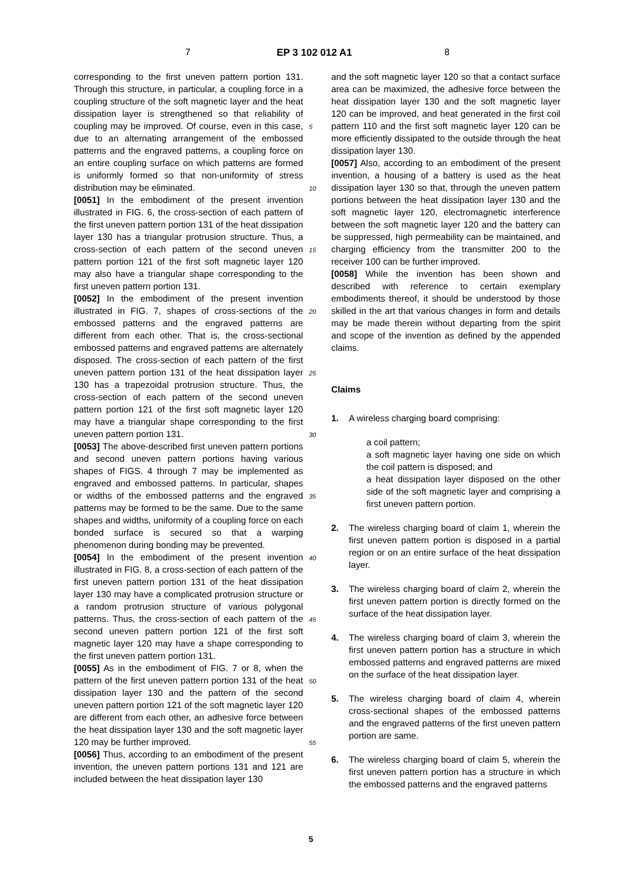7 EP 3 102 012 A1 8
corresponding to the first uneven pattern portion 131. Through this structure, in particular, a coupling force in a coupling structure of the soft magnetic layer and the heat dissipation layer is strengthened so that reliability of coupling may be improved. Of course, even in this case, due to an alternating arrangement of the embossed patterns and the engraved patterns, a coupling force on an entire coupling surface on which patterns are formed is uniformly formed so that non-uniformity of stress distribution may be eliminated.
[0051] In the embodiment of the present invention illustrated in FIG. 6, the cross-section of each pattern of the first uneven pattern portion 131 of the heat dissipation layer 130 has a triangular protrusion structure. Thus, a cross-section of each pattern of the second uneven pattern portion 121 of the first soft magnetic layer 120 may also have a triangular shape corresponding to the first uneven pattern portion 131.
[0052] In the embodiment of the present invention illustrated in FIG. 7, shapes of cross-sections of the embossed patterns and the engraved patterns are different from each other. That is, the cross-sectional embossed patterns and engraved patterns are alternately disposed. The cross-section of each pattern of the first uneven pattern portion 131 of the heat dissipation layer 130 has a trapezoidal protrusion structure. Thus, the cross-section of each pattern of the second uneven pattern portion 121 of the first soft magnetic layer 120 may have a triangular shape corresponding to the first uneven pattern portion 131.
[0053] The above-described first uneven pattern portions and second uneven pattern portions having various shapes of FIGS. 4 through 7 may be implemented as engraved and embossed patterns. In particular, shapes or widths of the embossed patterns and the engraved patterns may be formed to be the same. Due to the same shapes and widths, uniformity of a coupling force on each bonded surface is secured so that a warping phenomenon during bonding may be prevented.
[0054] In the embodiment of the present invention illustrated in FIG. 8, a cross-section of each pattern of the first uneven pattern portion 131 of the heat dissipation layer 130 may have a complicated protrusion structure or a random protrusion structure of various polygonal patterns. Thus, the cross-section of each pattern of the second uneven pattern portion 121 of the first soft magnetic layer 120 may have a shape corresponding to the first uneven pattern portion 131.
[0055] As in the embodiment of FIG. 7 or 8, when the pattern of the first uneven pattern portion 131 of the heat dissipation layer 130 and the pattern of the second uneven pattern portion 121 of the soft magnetic layer 120 are different from each other, an adhesive force between the heat dissipation layer 130 and the soft magnetic layer 120 may be further improved.
[0056] Thus, according to an embodiment of the present invention, the uneven pattern portions 131 and 121 are included between the heat dissipation layer 130
5
10
15
20
25
30
35
40
45
50
55
and the soft magnetic layer 120 so that a contact surface area can be maximized, the adhesive force between the heat dissipation layer 130 and the soft magnetic layer 120 can be improved, and heat generated in the first coil pattern 110 and the first soft magnetic layer 120 can be more efficiently dissipated to the outside through the heat dissipation layer 130.
[0057] Also, according to an embodiment of the present invention, a housing of a battery is used as the heat dissipation layer 130 so that, through the uneven pattern portions between the heat dissipation layer 130 and the soft magnetic layer 120, electromagnetic interference between the soft magnetic layer 120 and the battery can be suppressed, high permeability can be maintained, and charging efficiency from the transmitter 200 to the receiver 100 can be further improved.
[0058] While the invention has been shown and described with reference to certain exemplary embodiments thereof, it should be understood by those skilled in the art that various changes in form and details may be made therein without departing from the spirit and scope of the invention as defined by the appended claims.
Claims
1. A wireless charging board comprising:
a coil pattern;
a soft magnetic layer having one side on which the coil pattern is disposed; and
a heat dissipation layer disposed on the other side of the soft magnetic layer and comprising a first uneven pattern portion.
2. The wireless charging board of claim 1, wherein the first uneven pattern portion is disposed in a partial region or on an entire surface of the heat dissipation layer.
3. The wireless charging board of claim 2, wherein the first uneven pattern portion is directly formed on the surface of the heat dissipation layer.
4. The wireless charging board of claim 3, wherein the first uneven pattern portion has a structure in which embossed patterns and engraved patterns are mixed on the surface of the heat dissipation layer.
5. The wireless charging board of claim 4, wherein cross-sectional shapes of the embossed patterns and the engraved patterns of the first uneven pattern portion are same.
6. The wireless charging board of claim 5, wherein the first uneven pattern portion has a structure in which the embossed patterns and the engraved patterns
5